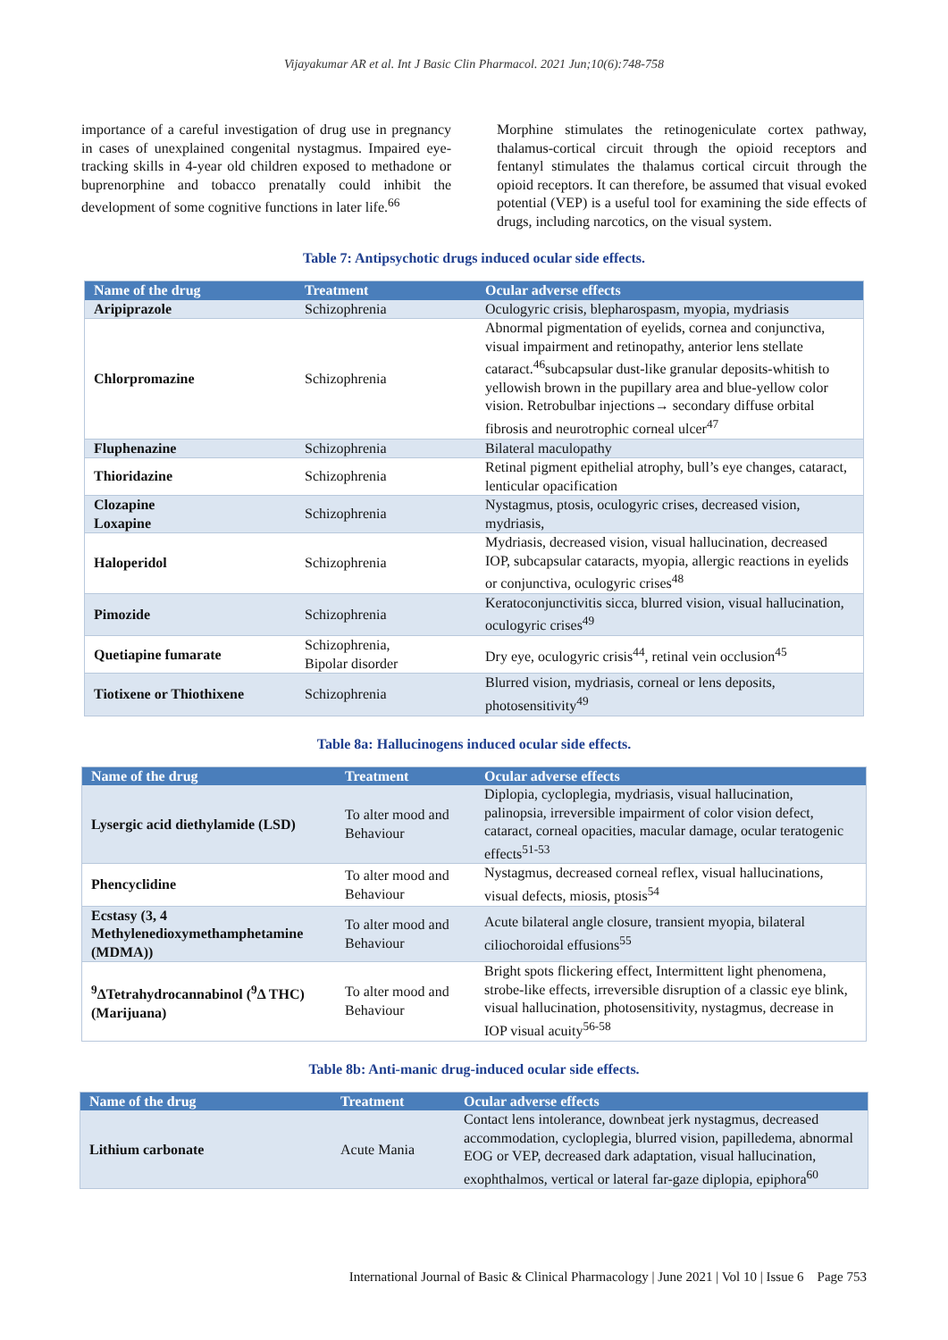Vijayakumar AR et al. Int J Basic Clin Pharmacol. 2021 Jun;10(6):748-758
importance of a careful investigation of drug use in pregnancy in cases of unexplained congenital nystagmus. Impaired eye-tracking skills in 4-year old children exposed to methadone or buprenorphine and tobacco prenatally could inhibit the development of some cognitive functions in later life.<sup>66</sup>
Morphine stimulates the retinogeniculate cortex pathway, thalamus-cortical circuit through the opioid receptors and fentanyl stimulates the thalamus cortical circuit through the opioid receptors. It can therefore, be assumed that visual evoked potential (VEP) is a useful tool for examining the side effects of drugs, including narcotics, on the visual system.
Table 7: Antipsychotic drugs induced ocular side effects.
| Name of the drug | Treatment | Ocular adverse effects |
| --- | --- | --- |
| Aripiprazole | Schizophrenia | Oculogyric crisis, blepharospasm, myopia, mydriasis |
| Chlorpromazine | Schizophrenia | Abnormal pigmentation of eyelids, cornea and conjunctiva, visual impairment and retinopathy, anterior lens stellate cataract.<sup>46</sup>subcapsular dust-like granular deposits-whitish to yellowish brown in the pupillary area and blue-yellow color vision. Retrobulbar injections→ secondary diffuse orbital fibrosis and neurotrophic corneal ulcer<sup>47</sup> |
| Fluphenazine | Schizophrenia | Bilateral maculopathy |
| Thioridazine | Schizophrenia | Retinal pigment epithelial atrophy, bull’s eye changes, cataract, lenticular opacification |
| Clozapine Loxapine | Schizophrenia | Nystagmus, ptosis, oculogyric crises, decreased vision, mydriasis, |
| Haloperidol | Schizophrenia | Mydriasis, decreased vision, visual hallucination, decreased IOP, subcapsular cataracts, myopia, allergic reactions in eyelids or conjunctiva, oculogyric crises<sup>48</sup> |
| Pimozide | Schizophrenia | Keratoconjunctivitis sicca, blurred vision, visual hallucination, oculogyric crises<sup>49</sup> |
| Quetiapine fumarate | Schizophrenia, Bipolar disorder | Dry eye, oculogyric crisis<sup>44</sup>, retinal vein occlusion<sup>45</sup> |
| Tiotixene or Thiothixene | Schizophrenia | Blurred vision, mydriasis, corneal or lens deposits, photosensitivity<sup>49</sup> |
Table 8a: Hallucinogens induced ocular side effects.
| Name of the drug | Treatment | Ocular adverse effects |
| --- | --- | --- |
| Lysergic acid diethylamide (LSD) | To alter mood and Behaviour | Diplopia, cycloplegia, mydriasis, visual hallucination, palinopsia, irreversible impairment of color vision defect, cataract, corneal opacities, macular damage, ocular teratogenic effects<sup>51-53</sup> |
| Phencyclidine | To alter mood and Behaviour | Nystagmus, decreased corneal reflex, visual hallucinations, visual defects, miosis, ptosis<sup>54</sup> |
| Ecstasy (3, 4 Methylenedioxymethamphetamine (MDMA)) | To alter mood and Behaviour | Acute bilateral angle closure, transient myopia, bilateral ciliochoroidal effusions<sup>55</sup> |
| <sup>9</sup> ΔTetrahydrocannabinol (<sup>9</sup>Δ THC) (Marijuana) | To alter mood and Behaviour | Bright spots flickering effect, Intermittent light phenomena, strobe-like effects, irreversible disruption of a classic eye blink, visual hallucination, photosensitivity, nystagmus, decrease in IOP visual acuity<sup>56-58</sup> |
Table 8b: Anti-manic drug-induced ocular side effects.
| Name of the drug | Treatment | Ocular adverse effects |
| --- | --- | --- |
| Lithium carbonate | Acute Mania | Contact lens intolerance, downbeat jerk nystagmus, decreased accommodation, cycloplegia, blurred vision, papilledema, abnormal EOG or VEP, decreased dark adaptation, visual hallucination, exophthalmos, vertical or lateral far-gaze diplopia, epiphora<sup>60</sup> |
International Journal of Basic & Clinical Pharmacology | June 2021 | Vol 10 | Issue 6 Page 753